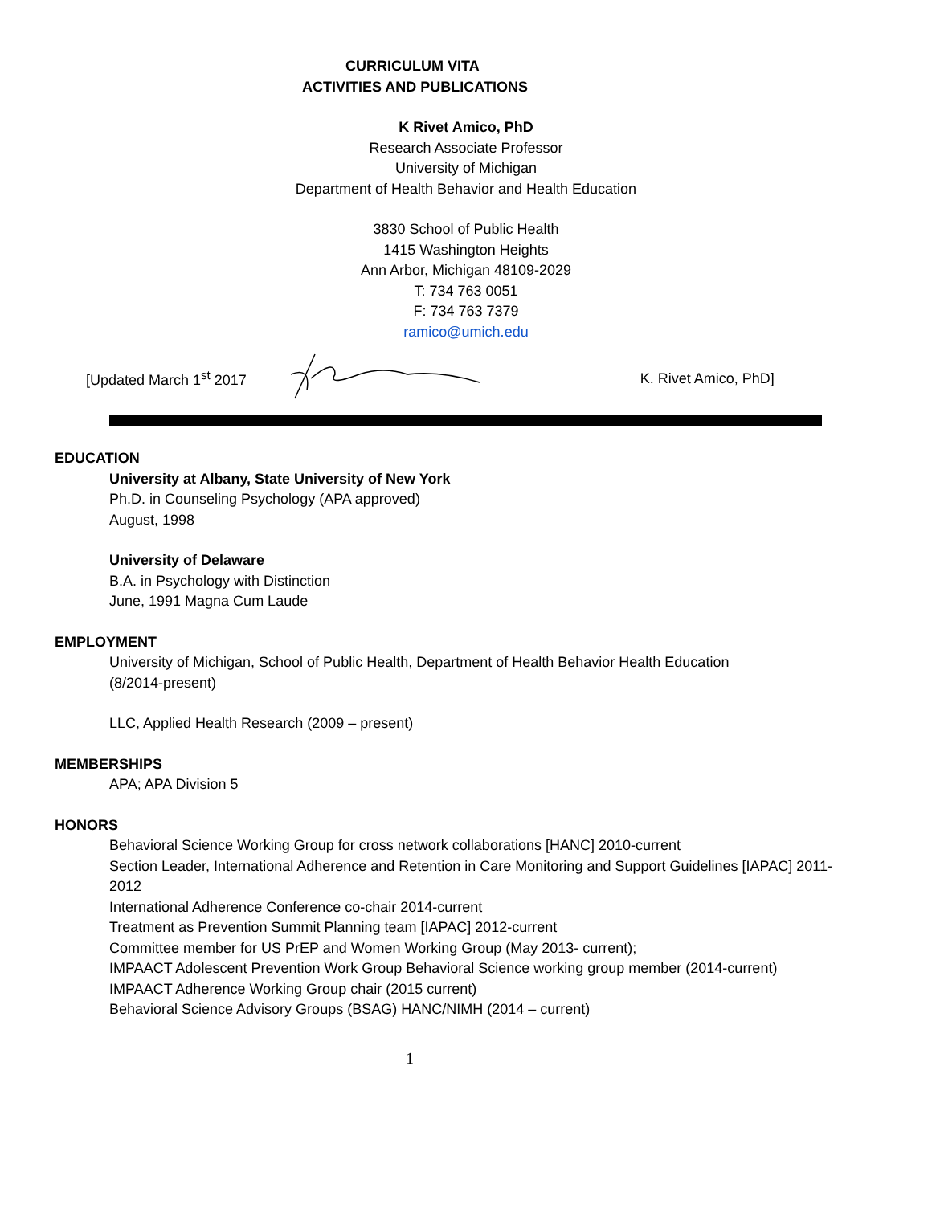CURRICULUM VITA
ACTIVITIES AND PUBLICATIONS
K Rivet Amico, PhD
Research Associate Professor
University of Michigan
Department of Health Behavior and Health Education
3830 School of Public Health
1415 Washington Heights
Ann Arbor, Michigan 48109-2029
T: 734 763 0051
F: 734 763 7379
ramico@umich.edu
[Updated March 1<sup>st</sup> 2017 K. Rivet Amico, PhD]
EDUCATION
University at Albany, State University of New York
Ph.D. in Counseling Psychology (APA approved)
August, 1998
University of Delaware
B.A. in Psychology with Distinction
June, 1991 Magna Cum Laude
EMPLOYMENT
University of Michigan, School of Public Health, Department of Health Behavior Health Education
(8/2014-present)
LLC, Applied Health Research (2009 – present)
MEMBERSHIPS
APA; APA Division 5
HONORS
Behavioral Science Working Group for cross network collaborations [HANC] 2010-current
Section Leader, International Adherence and Retention in Care Monitoring and Support Guidelines [IAPAC] 2011-2012
International Adherence Conference co-chair 2014-current
Treatment as Prevention Summit Planning team [IAPAC] 2012-current
Committee member for US PrEP and Women Working Group (May 2013- current);
IMPAACT Adolescent Prevention Work Group Behavioral Science working group member (2014-current)
IMPAACT Adherence Working Group chair (2015 current)
Behavioral Science Advisory Groups (BSAG) HANC/NIMH (2014 – current)
1